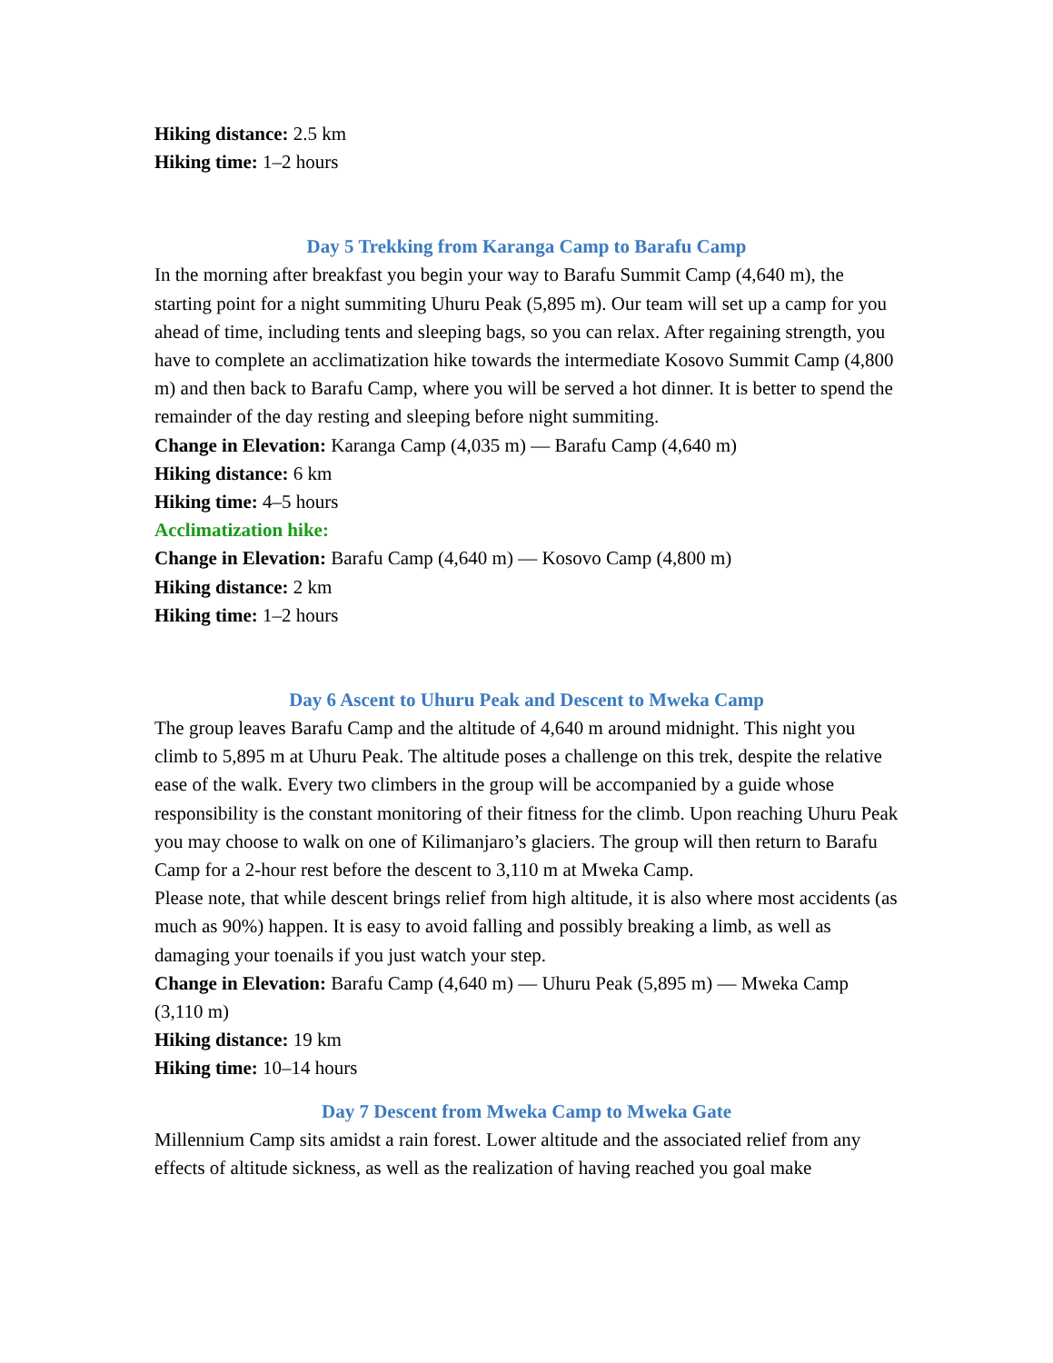Hiking distance: 2.5 km
Hiking time: 1–2 hours
Day 5 Trekking from Karanga Camp to Barafu Camp
In the morning after breakfast you begin your way to Barafu Summit Camp (4,640 m), the starting point for a night summiting Uhuru Peak (5,895 m). Our team will set up a camp for you ahead of time, including tents and sleeping bags, so you can relax. After regaining strength, you have to complete an acclimatization hike towards the intermediate Kosovo Summit Camp (4,800 m) and then back to Barafu Camp, where you will be served a hot dinner. It is better to spend the remainder of the day resting and sleeping before night summiting.
Change in Elevation: Karanga Camp (4,035 m) — Barafu Camp (4,640 m)
Hiking distance: 6 km
Hiking time: 4–5 hours
Acclimatization hike:
Change in Elevation: Barafu Camp (4,640 m) — Kosovo Camp (4,800 m)
Hiking distance: 2 km
Hiking time: 1–2 hours
Day 6 Ascent to Uhuru Peak and Descent to Mweka Camp
The group leaves Barafu Camp and the altitude of 4,640 m around midnight. This night you climb to 5,895 m at Uhuru Peak. The altitude poses a challenge on this trek, despite the relative ease of the walk. Every two climbers in the group will be accompanied by a guide whose responsibility is the constant monitoring of their fitness for the climb. Upon reaching Uhuru Peak you may choose to walk on one of Kilimanjaro’s glaciers. The group will then return to Barafu Camp for a 2-hour rest before the descent to 3,110 m at Mweka Camp.
Please note, that while descent brings relief from high altitude, it is also where most accidents (as much as 90%) happen. It is easy to avoid falling and possibly breaking a limb, as well as damaging your toenails if you just watch your step.
Change in Elevation: Barafu Camp (4,640 m) — Uhuru Peak (5,895 m) — Mweka Camp (3,110 m)
Hiking distance: 19 km
Hiking time: 10–14 hours
Day 7 Descent from Mweka Camp to Mweka Gate
Millennium Camp sits amidst a rain forest. Lower altitude and the associated relief from any effects of altitude sickness, as well as the realization of having reached you goal make